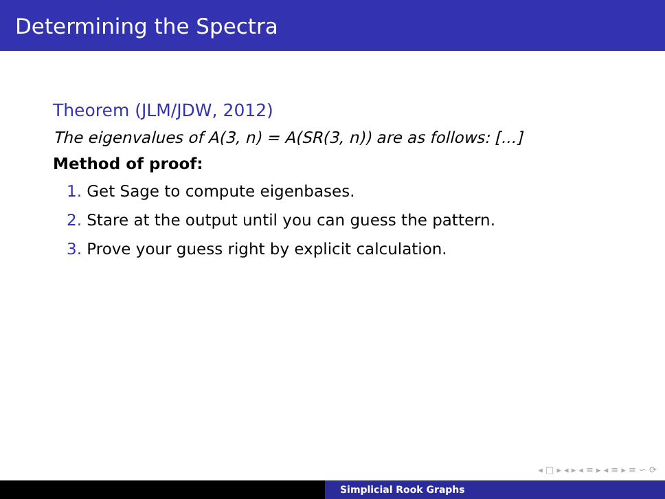Determining the Spectra
Theorem (JLM/JDW, 2012)
The eigenvalues of A(3, n) = A(SR(3, n)) are as follows: [...]
Method of proof:
1. Get Sage to compute eigenbases.
2. Stare at the output until you can guess the pattern.
3. Prove your guess right by explicit calculation.
◂ □ ▸ ◂ ▸ ◂ ≡ ▸ ◂ ≡ ▸ ≡ ∽ ⟳
Simplicial Rook Graphs